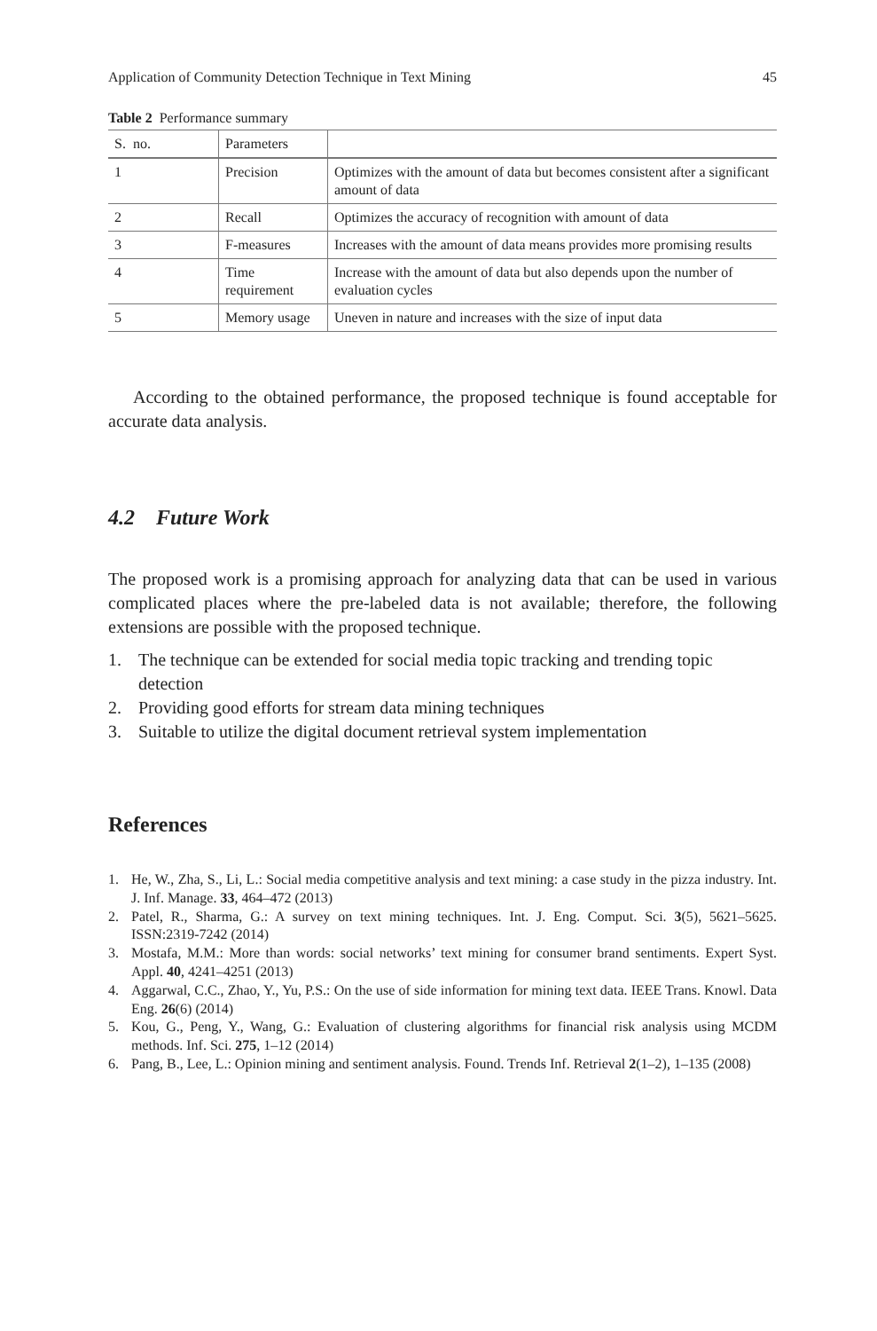Application of Community Detection Technique in Text Mining 45
Table 2 Performance summary
| S. no. | Parameters | |
| --- | --- | --- |
| 1 | Precision | Optimizes with the amount of data but becomes consistent after a significant amount of data |
| 2 | Recall | Optimizes the accuracy of recognition with amount of data |
| 3 | F-measures | Increases with the amount of data means provides more promising results |
| 4 | Time requirement | Increase with the amount of data but also depends upon the number of evaluation cycles |
| 5 | Memory usage | Uneven in nature and increases with the size of input data |
According to the obtained performance, the proposed technique is found acceptable for accurate data analysis.
4.2 Future Work
The proposed work is a promising approach for analyzing data that can be used in various complicated places where the pre-labeled data is not available; therefore, the following extensions are possible with the proposed technique.
1. The technique can be extended for social media topic tracking and trending topic detection
2. Providing good efforts for stream data mining techniques
3. Suitable to utilize the digital document retrieval system implementation
References
1. He, W., Zha, S., Li, L.: Social media competitive analysis and text mining: a case study in the pizza industry. Int. J. Inf. Manage. 33, 464–472 (2013)
2. Patel, R., Sharma, G.: A survey on text mining techniques. Int. J. Eng. Comput. Sci. 3(5), 5621–5625. ISSN:2319-7242 (2014)
3. Mostafa, M.M.: More than words: social networks’ text mining for consumer brand sentiments. Expert Syst. Appl. 40, 4241–4251 (2013)
4. Aggarwal, C.C., Zhao, Y., Yu, P.S.: On the use of side information for mining text data. IEEE Trans. Knowl. Data Eng. 26(6) (2014)
5. Kou, G., Peng, Y., Wang, G.: Evaluation of clustering algorithms for financial risk analysis using MCDM methods. Inf. Sci. 275, 1–12 (2014)
6. Pang, B., Lee, L.: Opinion mining and sentiment analysis. Found. Trends Inf. Retrieval 2(1–2), 1–135 (2008)